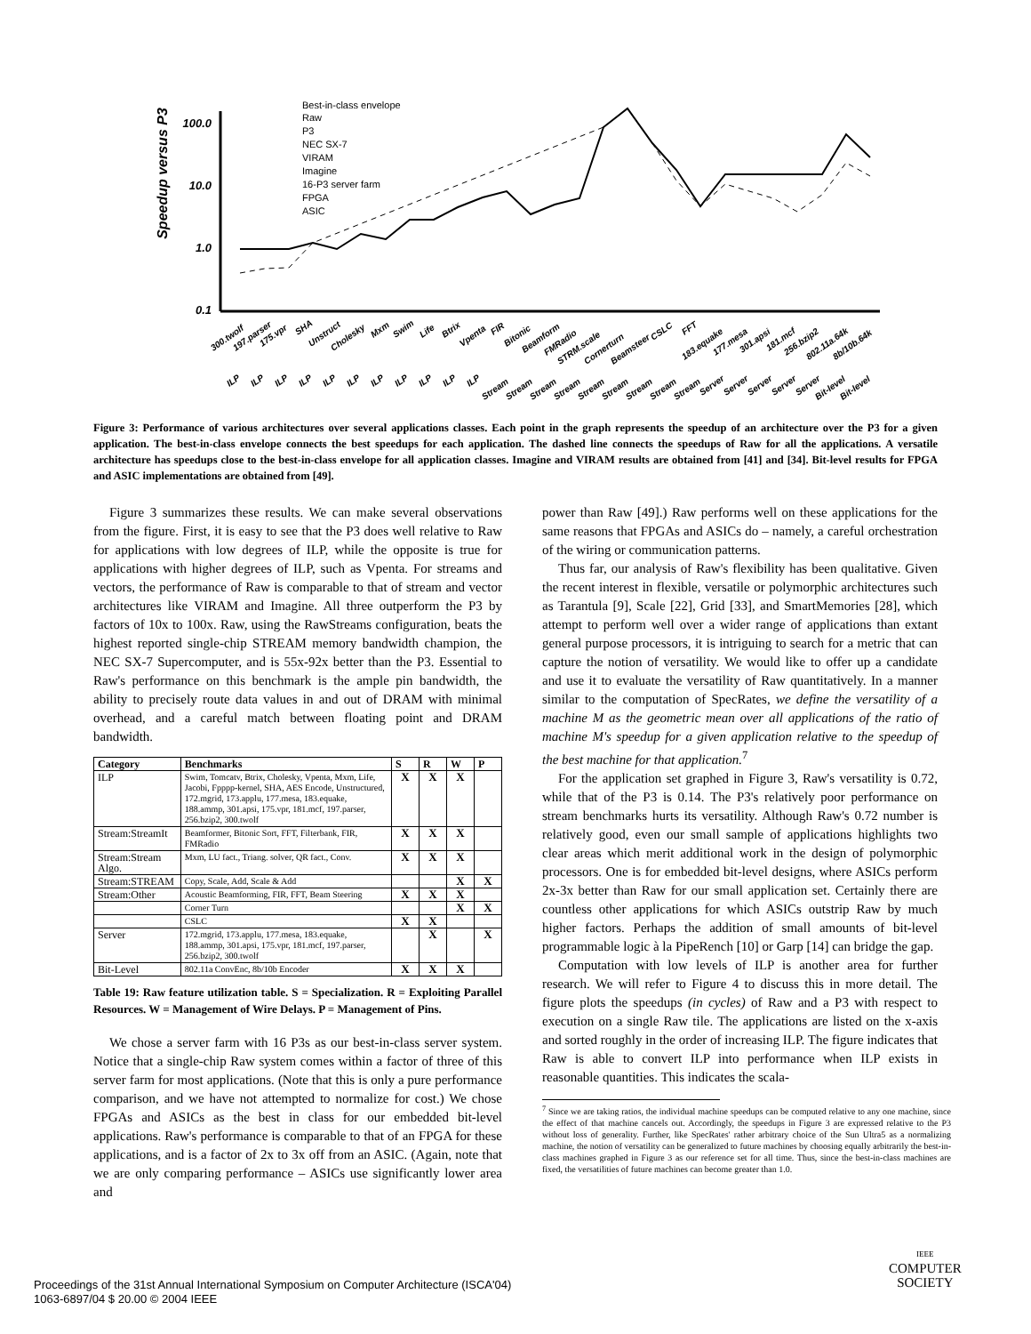Speedup versus P3
100.0
10.0
1.0
0.1
Best-in-class envelope
Raw
P3
NEC SX-7
VIRAM
Imagine
16-P3 server farm
FPGA
ASIC
300.twolf
197.parser
175.vpr
SHA
Unstruct
Cholesky
Mxm
Swim
Life
Btrix
Vpenta
FIR
Bitonic
Beamform
FMRadio
STRM.scale
Cornerturn
Beamsteer
CSLC
FFT
183.equake
177.mesa
301.apsi
181.mcf
256.bzip2
802.11a.64k
8b/10b.64k
ILP
ILP
ILP
ILP
ILP
ILP
ILP
ILP
ILP
ILP
ILP
Stream
Stream
Stream
Stream
Stream
Stream
Stream
Stream
Stream
Server
Server
Server
Server
Server
Bit-level
Bit-level
Figure 3: Performance of various architectures over several applications classes. Each point in the graph represents the speedup of an architecture over the P3 for a given application. The best-in-class envelope connects the best speedups for each application. The dashed line connects the speedups of Raw for all the applications. A versatile architecture has speedups close to the best-in-class envelope for all application classes. Imagine and VIRAM results are obtained from [41] and [34]. Bit-level results for FPGA and ASIC implementations are obtained from [49].
Figure 3 summarizes these results. We can make several observations from the figure. First, it is easy to see that the P3 does well relative to Raw for applications with low degrees of ILP, while the opposite is true for applications with higher degrees of ILP, such as Vpenta. For streams and vectors, the performance of Raw is comparable to that of stream and vector architectures like VIRAM and Imagine. All three outperform the P3 by factors of 10x to 100x. Raw, using the RawStreams configuration, beats the highest reported single-chip STREAM memory bandwidth champion, the NEC SX-7 Supercomputer, and is 55x-92x better than the P3. Essential to Raw's performance on this benchmark is the ample pin bandwidth, the ability to precisely route data values in and out of DRAM with minimal overhead, and a careful match between floating point and DRAM bandwidth.
| Category | Benchmarks | S | R | W | P |
| --- | --- | --- | --- | --- | --- |
| ILP | Swim, Tomcatv, Btrix, Cholesky, Vpenta, Mxm, Life, Jacobi, Fpppp-kernel, SHA, AES Encode, Unstructured, 172.mgrid, 173.applu, 177.mesa, 183.equake, 188.ammp, 301.apsi, 175.vpr, 181.mcf, 197.parser, 256.bzip2, 300.twolf | X | X | X | |
| Stream:StreamIt | Beamformer, Bitonic Sort, FFT, Filterbank, FIR, FMRadio | X | X | X | |
| Stream:Stream Algo. | Mxm, LU fact., Triang. solver, QR fact., Conv. | X | X | X | |
| Stream:STREAM | Copy, Scale, Add, Scale & Add | | | X | X |
| Stream:Other | Acoustic Beamforming, FIR, FFT, Beam Steering | X | X | X | |
| | Corner Turn | | | X | X |
| | CSLC | X | X | | |
| Server | 172.mgrid, 173.applu, 177.mesa, 183.equake, 188.ammp, 301.apsi, 175.vpr, 181.mcf, 197.parser, 256.bzip2, 300.twolf | | X | | X |
| Bit-Level | 802.11a ConvEnc, 8b/10b Encoder | X | X | X | |
Table 19: Raw feature utilization table. S = Specialization. R = Exploiting Parallel Resources. W = Management of Wire Delays. P = Management of Pins.
We chose a server farm with 16 P3s as our best-in-class server system. Notice that a single-chip Raw system comes within a factor of three of this server farm for most applications. (Note that this is only a pure performance comparison, and we have not attempted to normalize for cost.) We chose FPGAs and ASICs as the best in class for our embedded bit-level applications. Raw's performance is comparable to that of an FPGA for these applications, and is a factor of 2x to 3x off from an ASIC. (Again, note that we are only comparing performance – ASICs use significantly lower area and
power than Raw [49].) Raw performs well on these applications for the same reasons that FPGAs and ASICs do – namely, a careful orchestration of the wiring or communication patterns.
Thus far, our analysis of Raw's flexibility has been qualitative. Given the recent interest in flexible, versatile or polymorphic architectures such as Tarantula [9], Scale [22], Grid [33], and SmartMemories [28], which attempt to perform well over a wider range of applications than extant general purpose processors, it is intriguing to search for a metric that can capture the notion of versatility. We would like to offer up a candidate and use it to evaluate the versatility of Raw quantitatively. In a manner similar to the computation of SpecRates, we define the versatility of a machine M as the geometric mean over all applications of the ratio of machine M's speedup for a given application relative to the speedup of the best machine for that application.<sup>7</sup>
For the application set graphed in Figure 3, Raw's versatility is 0.72, while that of the P3 is 0.14. The P3's relatively poor performance on stream benchmarks hurts its versatility. Although Raw's 0.72 number is relatively good, even our small sample of applications highlights two clear areas which merit additional work in the design of polymorphic processors. One is for embedded bit-level designs, where ASICs perform 2x-3x better than Raw for our small application set. Certainly there are countless other applications for which ASICs outstrip Raw by much higher factors. Perhaps the addition of small amounts of bit-level programmable logic à la PipeRench [10] or Garp [14] can bridge the gap.
Computation with low levels of ILP is another area for further research. We will refer to Figure 4 to discuss this in more detail. The figure plots the speedups (in cycles) of Raw and a P3 with respect to execution on a single Raw tile. The applications are listed on the x-axis and sorted roughly in the order of increasing ILP. The figure indicates that Raw is able to convert ILP into performance when ILP exists in reasonable quantities. This indicates the scala-
<sup>7</sup> Since we are taking ratios, the individual machine speedups can be computed relative to any one machine, since the effect of that machine cancels out. Accordingly, the speedups in Figure 3 are expressed relative to the P3 without loss of generality. Further, like SpecRates' rather arbitrary choice of the Sun Ultra5 as a normalizing machine, the notion of versatility can be generalized to future machines by choosing equally arbitrarily the best-in-class machines graphed in Figure 3 as our reference set for all time. Thus, since the best-in-class machines are fixed, the versatilities of future machines can become greater than 1.0.
Proceedings of the 31st Annual International Symposium on Computer Architecture (ISCA'04)
1063-6897/04 $ 20.00 © 2004 IEEE
IEEE
COMPUTER
SOCIETY